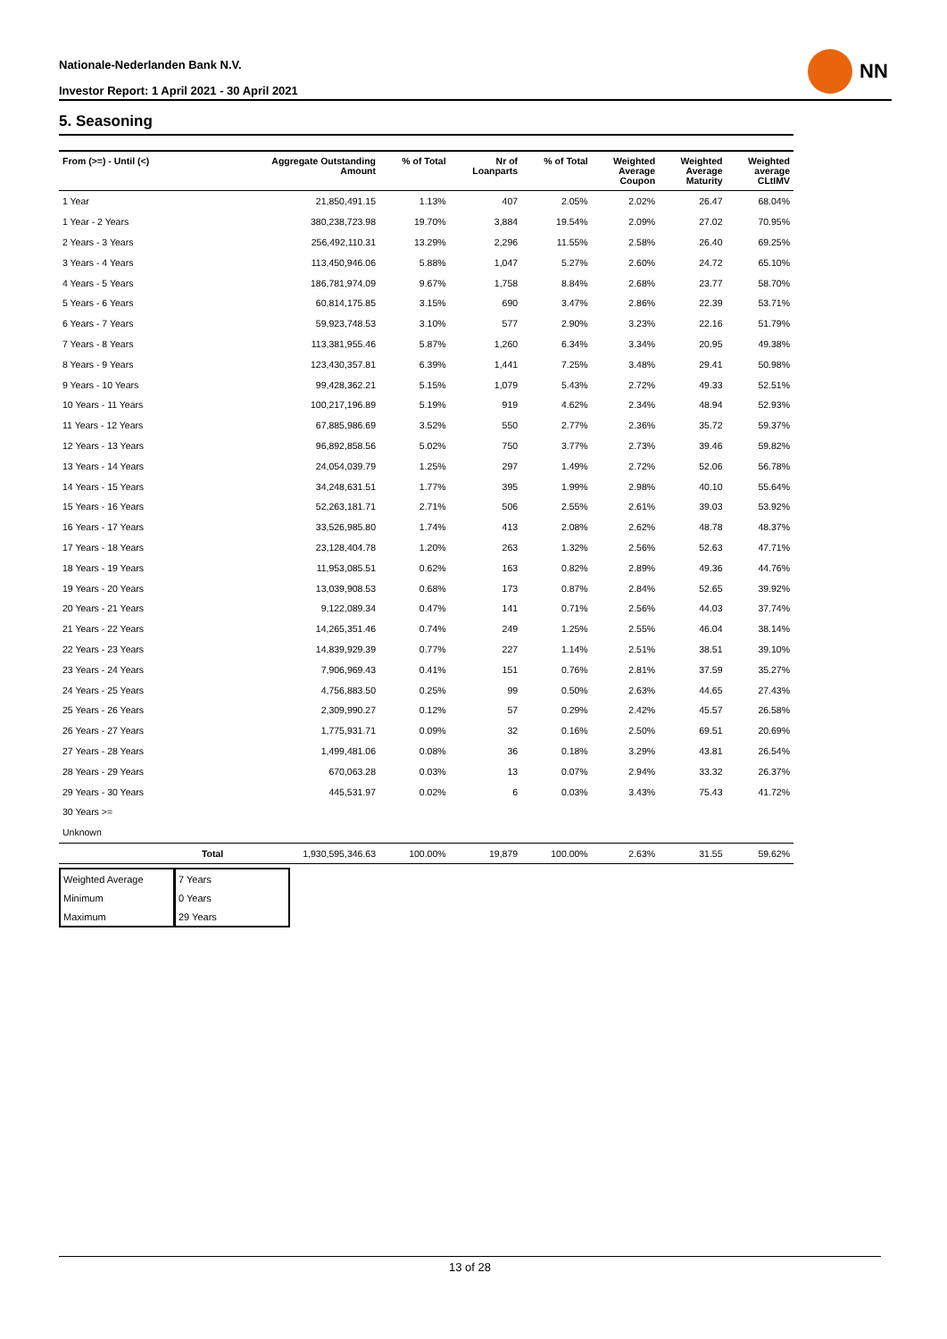Nationale-Nederlanden Bank N.V.
Investor Report: 1 April 2021 - 30 April 2021
NN
5. Seasoning
| From (>=) - Until (<) | | Aggregate Outstanding Amount | % of Total | Nr of Loanparts | % of Total | Weighted Average Coupon | Weighted Average Maturity | Weighted average CLtIMV |
| --- | --- | --- | --- | --- | --- | --- | --- | --- |
| 1 Year | | 21,850,491.15 | 1.13% | 407 | 2.05% | 2.02% | 26.47 | 68.04% |
| 1 Year - 2 Years | | 380,238,723.98 | 19.70% | 3,884 | 19.54% | 2.09% | 27.02 | 70.95% |
| 2 Years - 3 Years | | 256,492,110.31 | 13.29% | 2,296 | 11.55% | 2.58% | 26.40 | 69.25% |
| 3 Years - 4 Years | | 113,450,946.06 | 5.88% | 1,047 | 5.27% | 2.60% | 24.72 | 65.10% |
| 4 Years - 5 Years | | 186,781,974.09 | 9.67% | 1,758 | 8.84% | 2.68% | 23.77 | 58.70% |
| 5 Years - 6 Years | | 60,814,175.85 | 3.15% | 690 | 3.47% | 2.86% | 22.39 | 53.71% |
| 6 Years - 7 Years | | 59,923,748.53 | 3.10% | 577 | 2.90% | 3.23% | 22.16 | 51.79% |
| 7 Years - 8 Years | | 113,381,955.46 | 5.87% | 1,260 | 6.34% | 3.34% | 20.95 | 49.38% |
| 8 Years - 9 Years | | 123,430,357.81 | 6.39% | 1,441 | 7.25% | 3.48% | 29.41 | 50.98% |
| 9 Years - 10 Years | | 99,428,362.21 | 5.15% | 1,079 | 5.43% | 2.72% | 49.33 | 52.51% |
| 10 Years - 11 Years | | 100,217,196.89 | 5.19% | 919 | 4.62% | 2.34% | 48.94 | 52.93% |
| 11 Years - 12 Years | | 67,885,986.69 | 3.52% | 550 | 2.77% | 2.36% | 35.72 | 59.37% |
| 12 Years - 13 Years | | 96,892,858.56 | 5.02% | 750 | 3.77% | 2.73% | 39.46 | 59.82% |
| 13 Years - 14 Years | | 24,054,039.79 | 1.25% | 297 | 1.49% | 2.72% | 52.06 | 56.78% |
| 14 Years - 15 Years | | 34,248,631.51 | 1.77% | 395 | 1.99% | 2.98% | 40.10 | 55.64% |
| 15 Years - 16 Years | | 52,263,181.71 | 2.71% | 506 | 2.55% | 2.61% | 39.03 | 53.92% |
| 16 Years - 17 Years | | 33,526,985.80 | 1.74% | 413 | 2.08% | 2.62% | 48.78 | 48.37% |
| 17 Years - 18 Years | | 23,128,404.78 | 1.20% | 263 | 1.32% | 2.56% | 52.63 | 47.71% |
| 18 Years - 19 Years | | 11,953,085.51 | 0.62% | 163 | 0.82% | 2.89% | 49.36 | 44.76% |
| 19 Years - 20 Years | | 13,039,908.53 | 0.68% | 173 | 0.87% | 2.84% | 52.65 | 39.92% |
| 20 Years - 21 Years | | 9,122,089.34 | 0.47% | 141 | 0.71% | 2.56% | 44.03 | 37.74% |
| 21 Years - 22 Years | | 14,265,351.46 | 0.74% | 249 | 1.25% | 2.55% | 46.04 | 38.14% |
| 22 Years - 23 Years | | 14,839,929.39 | 0.77% | 227 | 1.14% | 2.51% | 38.51 | 39.10% |
| 23 Years - 24 Years | | 7,906,969.43 | 0.41% | 151 | 0.76% | 2.81% | 37.59 | 35.27% |
| 24 Years - 25 Years | | 4,756,883.50 | 0.25% | 99 | 0.50% | 2.63% | 44.65 | 27.43% |
| 25 Years - 26 Years | | 2,309,990.27 | 0.12% | 57 | 0.29% | 2.42% | 45.57 | 26.58% |
| 26 Years - 27 Years | | 1,775,931.71 | 0.09% | 32 | 0.16% | 2.50% | 69.51 | 20.69% |
| 27 Years - 28 Years | | 1,499,481.06 | 0.08% | 36 | 0.18% | 3.29% | 43.81 | 26.54% |
| 28 Years - 29 Years | | 670,063.28 | 0.03% | 13 | 0.07% | 2.94% | 33.32 | 26.37% |
| 29 Years - 30 Years | | 445,531.97 | 0.02% | 6 | 0.03% | 3.43% | 75.43 | 41.72% |
| 30 Years >= | | | | | | | | |
| Unknown | | | | | | | | |
| | Total | 1,930,595,346.63 | 100.00% | 19,879 | 100.00% | 2.63% | 31.55 | 59.62% |
| Weighted Average | 7 Years |
| Minimum | 0 Years |
| Maximum | 29 Years |
13 of 28